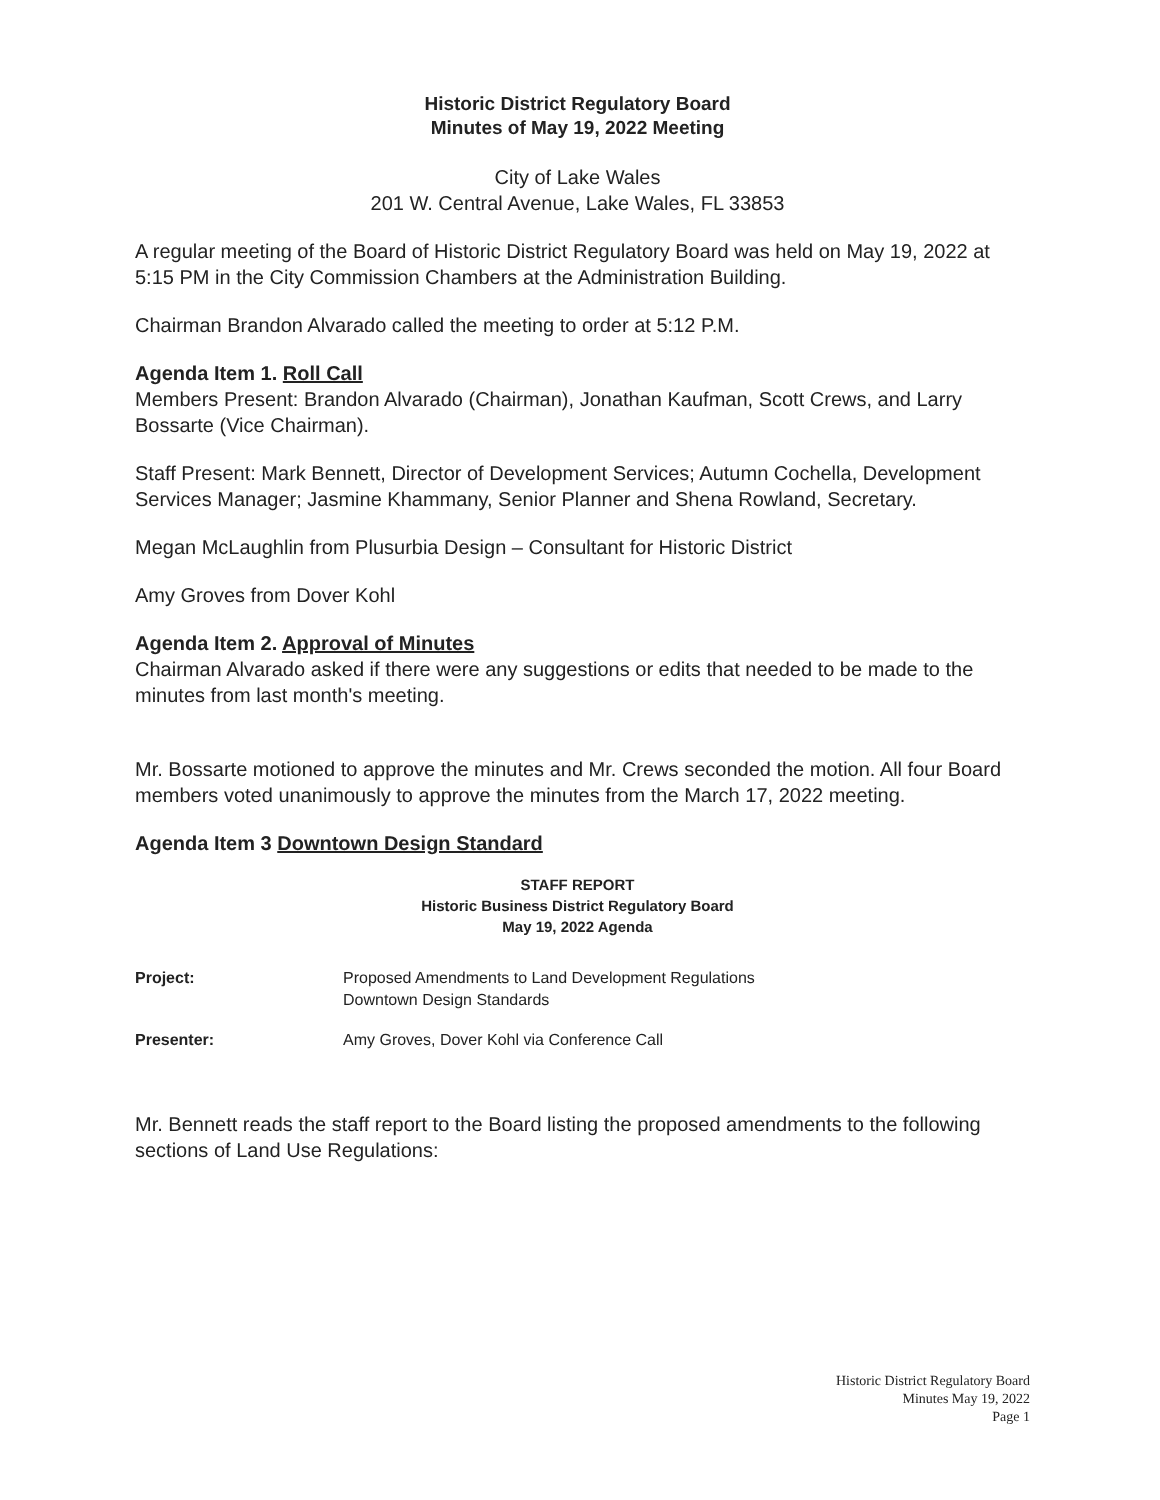Historic District Regulatory Board
Minutes of May 19, 2022 Meeting
City of Lake Wales
201 W. Central Avenue, Lake Wales, FL 33853
A regular meeting of the Board of Historic District Regulatory Board was held on May 19, 2022 at 5:15 PM in the City Commission Chambers at the Administration Building.
Chairman Brandon Alvarado called the meeting to order at 5:12 P.M.
Agenda Item 1. Roll Call
Members Present: Brandon Alvarado (Chairman), Jonathan Kaufman, Scott Crews, and Larry Bossarte (Vice Chairman).
Staff Present: Mark Bennett, Director of Development Services; Autumn Cochella, Development Services Manager; Jasmine Khammany, Senior Planner and Shena Rowland, Secretary.
Megan McLaughlin from Plusurbia Design – Consultant for Historic District
Amy Groves from Dover Kohl
Agenda Item 2. Approval of Minutes
Chairman Alvarado asked if there were any suggestions or edits that needed to be made to the minutes from last month's meeting.
Mr. Bossarte motioned to approve the minutes and Mr. Crews seconded the motion. All four Board members voted unanimously to approve the minutes from the March 17, 2022 meeting.
Agenda Item 3 Downtown Design Standard
STAFF REPORT
Historic Business District Regulatory Board
May 19, 2022 Agenda
Project: Proposed Amendments to Land Development Regulations
Downtown Design Standards
Presenter: Amy Groves, Dover Kohl via Conference Call
Mr. Bennett reads the staff report to the Board listing the proposed amendments to the following sections of Land Use Regulations:
Historic District Regulatory Board
Minutes May 19, 2022
Page 1